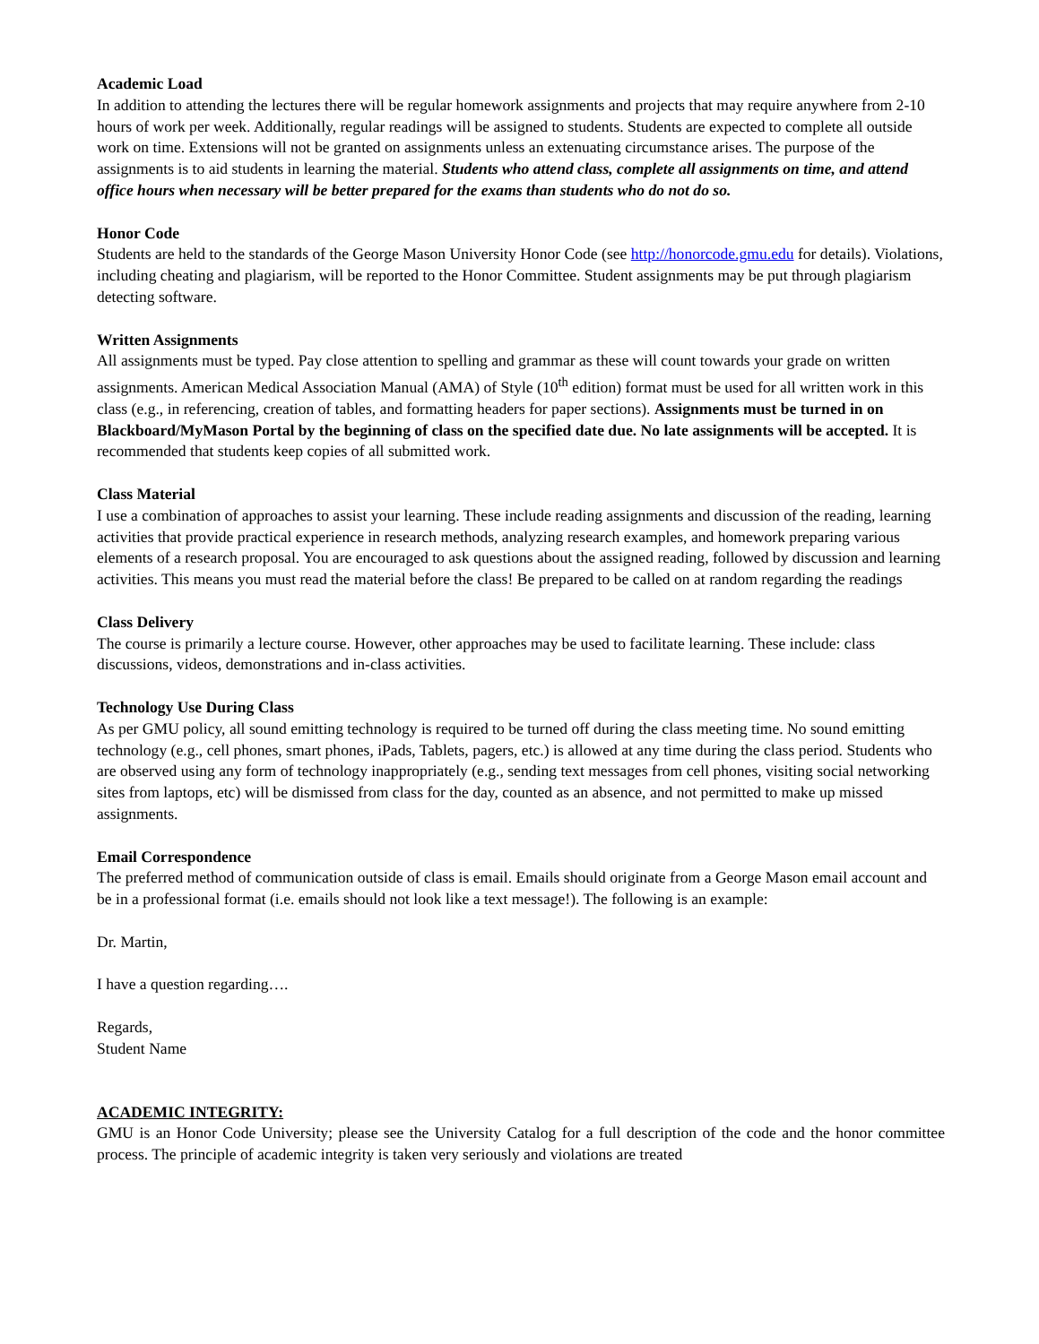Academic Load
In addition to attending the lectures there will be regular homework assignments and projects that may require anywhere from 2-10 hours of work per week. Additionally, regular readings will be assigned to students. Students are expected to complete all outside work on time. Extensions will not be granted on assignments unless an extenuating circumstance arises. The purpose of the assignments is to aid students in learning the material. Students who attend class, complete all assignments on time, and attend office hours when necessary will be better prepared for the exams than students who do not do so.
Honor Code
Students are held to the standards of the George Mason University Honor Code (see http://honorcode.gmu.edu for details). Violations, including cheating and plagiarism, will be reported to the Honor Committee. Student assignments may be put through plagiarism detecting software.
Written Assignments
All assignments must be typed. Pay close attention to spelling and grammar as these will count towards your grade on written assignments. American Medical Association Manual (AMA) of Style (10<sup>th</sup> edition) format must be used for all written work in this class (e.g., in referencing, creation of tables, and formatting headers for paper sections). Assignments must be turned in on Blackboard/MyMason Portal by the beginning of class on the specified date due. No late assignments will be accepted. It is recommended that students keep copies of all submitted work.
Class Material
I use a combination of approaches to assist your learning. These include reading assignments and discussion of the reading, learning activities that provide practical experience in research methods, analyzing research examples, and homework preparing various elements of a research proposal. You are encouraged to ask questions about the assigned reading, followed by discussion and learning activities. This means you must read the material before the class! Be prepared to be called on at random regarding the readings
Class Delivery
The course is primarily a lecture course. However, other approaches may be used to facilitate learning. These include: class discussions, videos, demonstrations and in-class activities.
Technology Use During Class
As per GMU policy, all sound emitting technology is required to be turned off during the class meeting time. No sound emitting technology (e.g., cell phones, smart phones, iPads, Tablets, pagers, etc.) is allowed at any time during the class period. Students who are observed using any form of technology inappropriately (e.g., sending text messages from cell phones, visiting social networking sites from laptops, etc) will be dismissed from class for the day, counted as an absence, and not permitted to make up missed assignments.
Email Correspondence
The preferred method of communication outside of class is email. Emails should originate from a George Mason email account and be in a professional format (i.e. emails should not look like a text message!). The following is an example:
Dr. Martin,
I have a question regarding….
Regards,
Student Name
ACADEMIC INTEGRITY:
GMU is an Honor Code University; please see the University Catalog for a full description of the code and the honor committee process. The principle of academic integrity is taken very seriously and violations are treated